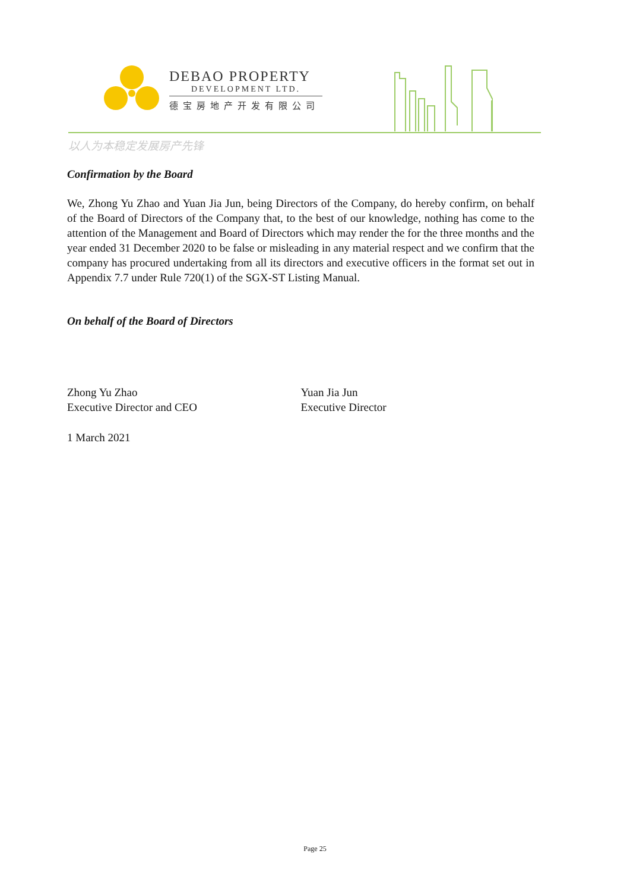DEBAO PROPERTY
DEVELOPMENT LTD.
德宝房地产开发有限公司
以人为本稳定发展房产先锋
Confirmation by the Board
We, Zhong Yu Zhao and Yuan Jia Jun, being Directors of the Company, do hereby confirm, on behalf of the Board of Directors of the Company that, to the best of our knowledge, nothing has come to the attention of the Management and Board of Directors which may render the for the three months and the year ended 31 December 2020 to be false or misleading in any material respect and we confirm that the company has procured undertaking from all its directors and executive officers in the format set out in Appendix 7.7 under Rule 720(1) of the SGX-ST Listing Manual.
On behalf of the Board of Directors
Zhong Yu Zhao
Executive Director and CEO
Yuan Jia Jun
Executive Director
1 March 2021
Page 25